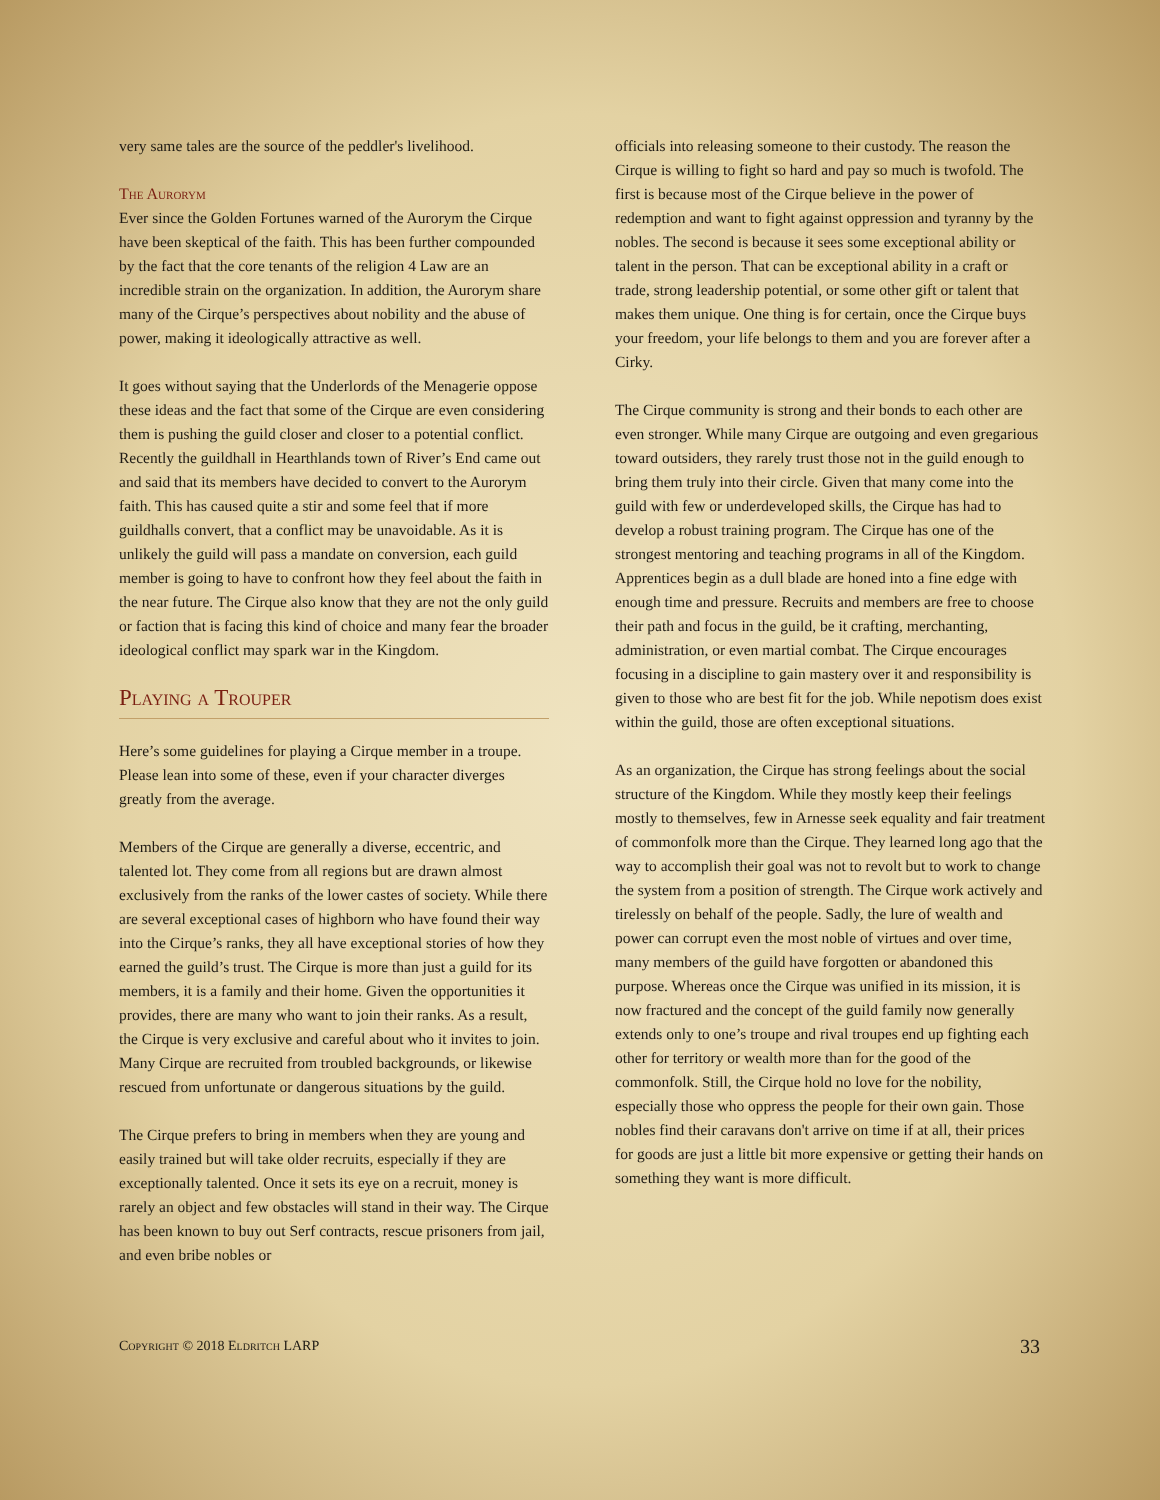very same tales are the source of the peddler's livelihood.
The Aurorym
Ever since the Golden Fortunes warned of the Aurorym the Cirque have been skeptical of the faith. This has been further compounded by the fact that the core tenants of the religion 4 Law are an incredible strain on the organization. In addition, the Aurorym share many of the Cirque’s perspectives about nobility and the abuse of power, making it ideologically attractive as well.
It goes without saying that the Underlords of the Menagerie oppose these ideas and the fact that some of the Cirque are even considering them is pushing the guild closer and closer to a potential conflict. Recently the guildhall in Hearthlands town of River’s End came out and said that its members have decided to convert to the Aurorym faith. This has caused quite a stir and some feel that if more guildhalls convert, that a conflict may be unavoidable. As it is unlikely the guild will pass a mandate on conversion, each guild member is going to have to confront how they feel about the faith in the near future. The Cirque also know that they are not the only guild or faction that is facing this kind of choice and many fear the broader ideological conflict may spark war in the Kingdom.
Playing a Trouper
Here’s some guidelines for playing a Cirque member in a troupe. Please lean into some of these, even if your character diverges greatly from the average.
Members of the Cirque are generally a diverse, eccentric, and talented lot. They come from all regions but are drawn almost exclusively from the ranks of the lower castes of society. While there are several exceptional cases of highborn who have found their way into the Cirque’s ranks, they all have exceptional stories of how they earned the guild’s trust. The Cirque is more than just a guild for its members, it is a family and their home. Given the opportunities it provides, there are many who want to join their ranks. As a result, the Cirque is very exclusive and careful about who it invites to join. Many Cirque are recruited from troubled backgrounds, or likewise rescued from unfortunate or dangerous situations by the guild.
The Cirque prefers to bring in members when they are young and easily trained but will take older recruits, especially if they are exceptionally talented. Once it sets its eye on a recruit, money is rarely an object and few obstacles will stand in their way. The Cirque has been known to buy out Serf contracts, rescue prisoners from jail, and even bribe nobles or
officials into releasing someone to their custody. The reason the Cirque is willing to fight so hard and pay so much is twofold. The first is because most of the Cirque believe in the power of redemption and want to fight against oppression and tyranny by the nobles. The second is because it sees some exceptional ability or talent in the person. That can be exceptional ability in a craft or trade, strong leadership potential, or some other gift or talent that makes them unique. One thing is for certain, once the Cirque buys your freedom, your life belongs to them and you are forever after a Cirky.
The Cirque community is strong and their bonds to each other are even stronger. While many Cirque are outgoing and even gregarious toward outsiders, they rarely trust those not in the guild enough to bring them truly into their circle. Given that many come into the guild with few or underdeveloped skills, the Cirque has had to develop a robust training program. The Cirque has one of the strongest mentoring and teaching programs in all of the Kingdom. Apprentices begin as a dull blade are honed into a fine edge with enough time and pressure. Recruits and members are free to choose their path and focus in the guild, be it crafting, merchanting, administration, or even martial combat. The Cirque encourages focusing in a discipline to gain mastery over it and responsibility is given to those who are best fit for the job. While nepotism does exist within the guild, those are often exceptional situations.
As an organization, the Cirque has strong feelings about the social structure of the Kingdom. While they mostly keep their feelings mostly to themselves, few in Arnesse seek equality and fair treatment of commonfolk more than the Cirque. They learned long ago that the way to accomplish their goal was not to revolt but to work to change the system from a position of strength. The Cirque work actively and tirelessly on behalf of the people. Sadly, the lure of wealth and power can corrupt even the most noble of virtues and over time, many members of the guild have forgotten or abandoned this purpose. Whereas once the Cirque was unified in its mission, it is now fractured and the concept of the guild family now generally extends only to one’s troupe and rival troupes end up fighting each other for territory or wealth more than for the good of the commonfolk. Still, the Cirque hold no love for the nobility, especially those who oppress the people for their own gain. Those nobles find their caravans don't arrive on time if at all, their prices for goods are just a little bit more expensive or getting their hands on something they want is more difficult.
Copyright © 2018 Eldritch LARP 33